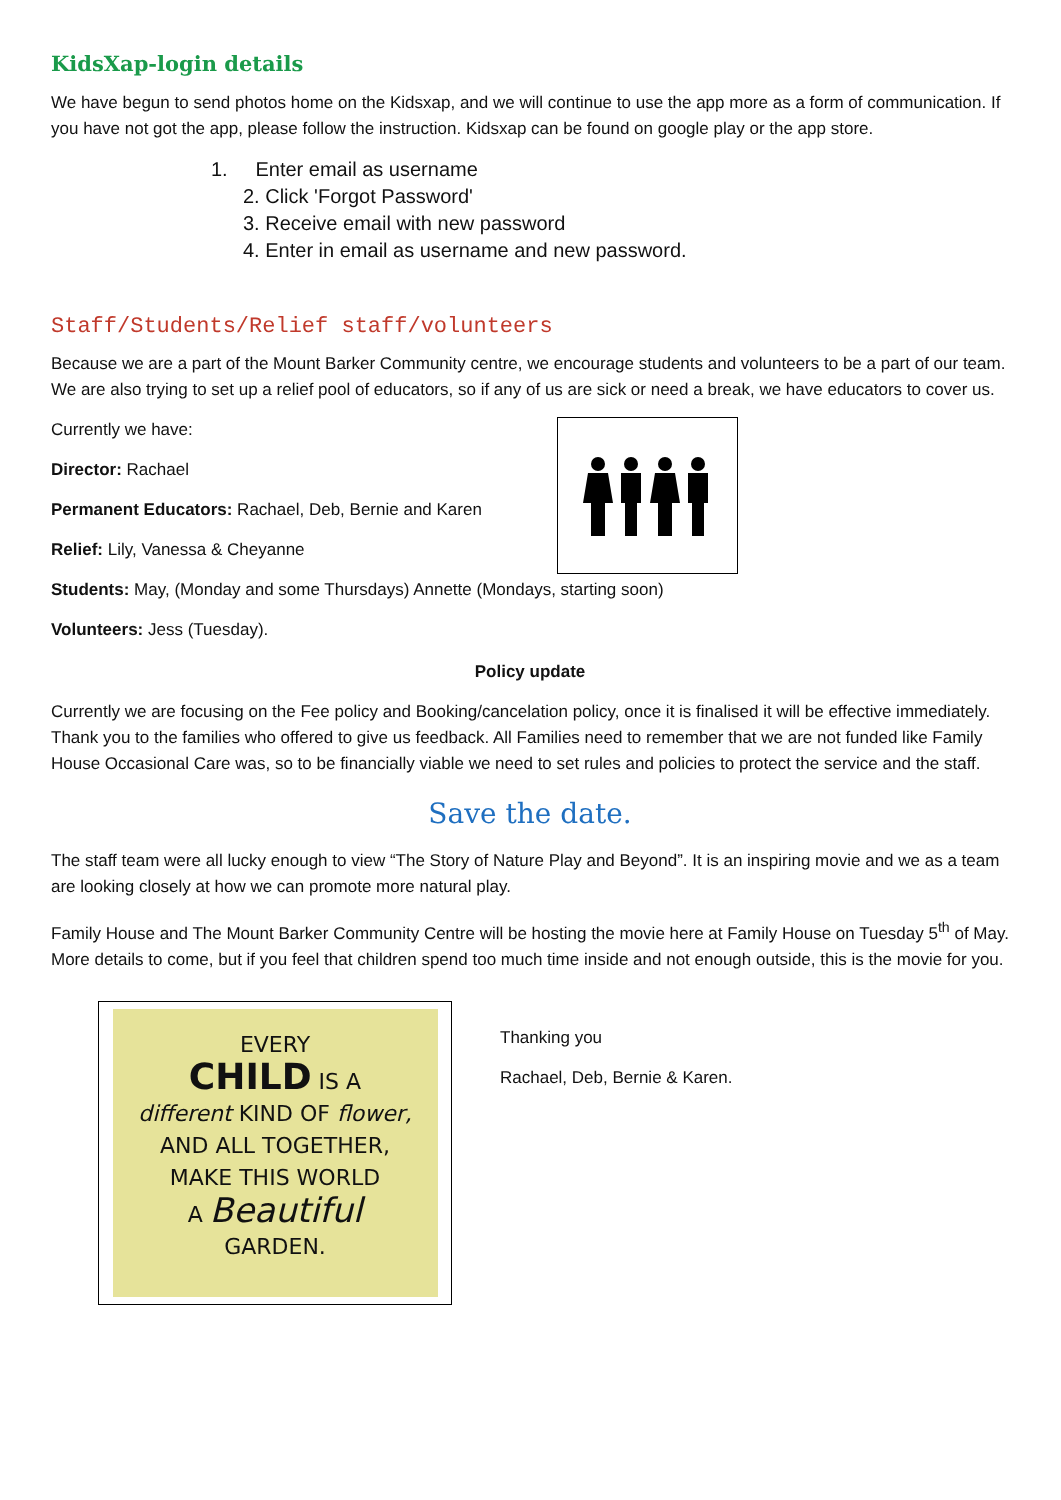KidsXap-login details
We have begun to send photos home on the Kidsxap, and we will continue to use the app more as a form of communication. If you have not got the app, please follow the instruction. Kidsxap can be found on google play or the app store.
1. Enter email as username
2. Click 'Forgot Password'
3. Receive email with new password
4. Enter in email as username and new password.
Staff/Students/Relief staff/volunteers
Because we are a part of the Mount Barker Community centre, we encourage students and volunteers to be a part of our team. We are also trying to set up a relief pool of educators, so if any of us are sick or need a break, we have educators to cover us.
Currently we have:
Director: Rachael
Permanent Educators: Rachael, Deb, Bernie and Karen
Relief: Lily, Vanessa & Cheyanne
Students: May, (Monday and some Thursdays) Annette (Mondays, starting soon)
Volunteers: Jess (Tuesday).
Policy update
Currently we are focusing on the Fee policy and Booking/cancelation policy, once it is finalised it will be effective immediately. Thank you to the families who offered to give us feedback. All Families need to remember that we are not funded like Family House Occasional Care was, so to be financially viable we need to set rules and policies to protect the service and the staff.
Save the date.
The staff team were all lucky enough to view “The Story of Nature Play and Beyond”. It is an inspiring movie and we as a team are looking closely at how we can promote more natural play.
Family House and The Mount Barker Community Centre will be hosting the movie here at Family House on Tuesday 5<sup>th</sup> of May. More details to come, but if you feel that children spend too much time inside and not enough outside, this is the movie for you.
EVERY
CHILD IS A
different KIND OF flower,
AND ALL TOGETHER,
MAKE THIS WORLD
A Beautiful
GARDEN.
Thanking you
Rachael, Deb, Bernie & Karen.